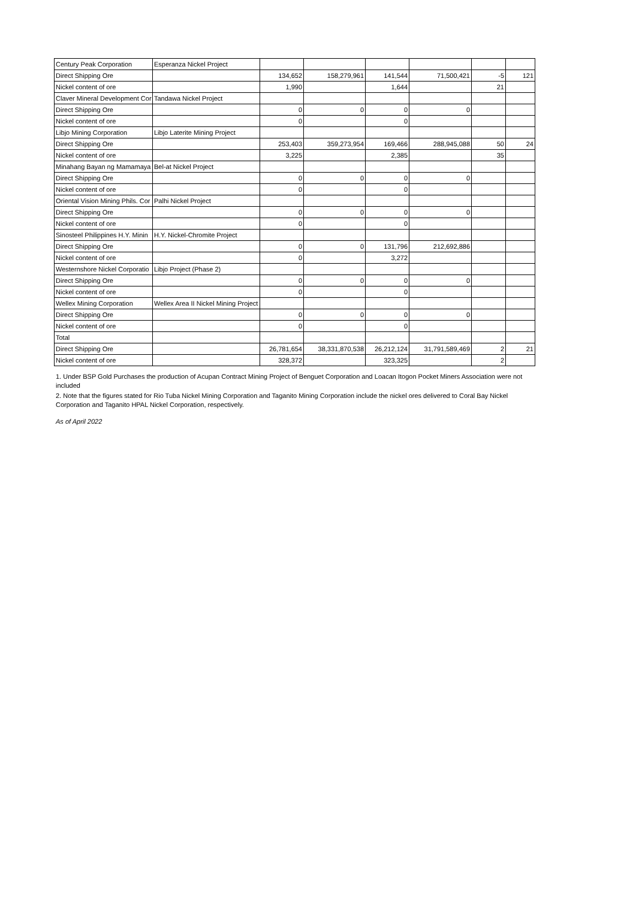| Century Peak Corporation | Esperanza Nickel Project | | | | | | |
| Direct Shipping Ore | | 134,652 | 158,279,961 | 141,544 | 71,500,421 | -5 | 121 |
| Nickel content of ore | | 1,990 | | 1,644 | | 21 | |
| Claver Mineral Development Cor | Tandawa Nickel Project | | | | | | |
| Direct Shipping Ore | | 0 | 0 | 0 | 0 | | |
| Nickel content of ore | | 0 | | 0 | | | |
| Libjo Mining Corporation | Libjo Laterite Mining Project | | | | | | |
| Direct Shipping Ore | | 253,403 | 359,273,954 | 169,466 | 288,945,088 | 50 | 24 |
| Nickel content of ore | | 3,225 | | 2,385 | | 35 | |
| Minahang Bayan ng Mamamaya | Bel-at Nickel Project | | | | | | |
| Direct Shipping Ore | | 0 | 0 | 0 | 0 | | |
| Nickel content of ore | | 0 | | 0 | | | |
| Oriental Vision Mining Phils. Cor | Palhi Nickel Project | | | | | | |
| Direct Shipping Ore | | 0 | 0 | 0 | 0 | | |
| Nickel content of ore | | 0 | | 0 | | | |
| Sinosteel Philippines H.Y. Minin | H.Y. Nickel-Chromite Project | | | | | | |
| Direct Shipping Ore | | 0 | 0 | 131,796 | 212,692,886 | | |
| Nickel content of ore | | 0 | | 3,272 | | | |
| Westernshore Nickel Corporatio | Libjo Project (Phase 2) | | | | | | |
| Direct Shipping Ore | | 0 | 0 | 0 | 0 | | |
| Nickel content of ore | | 0 | | 0 | | | |
| Wellex Mining Corporation | Wellex Area II Nickel Mining Project | | | | | | |
| Direct Shipping Ore | | 0 | 0 | 0 | 0 | | |
| Nickel content of ore | | 0 | | 0 | | | |
| Total | | | | | | | |
| Direct Shipping Ore | | 26,781,654 | 38,331,870,538 | 26,212,124 | 31,791,589,469 | 2 | 21 |
| Nickel content of ore | | 328,372 | | 323,325 | | 2 | |
1. Under BSP Gold Purchases the production of Acupan Contract Mining Project of Benguet Corporation and Loacan Itogon Pocket Miners Association were not included
2. Note that the figures stated for Rio Tuba Nickel Mining Corporation and Taganito Mining Corporation include the nickel ores delivered to Coral Bay Nickel Corporation and Taganito HPAL Nickel Corporation, respectively.
As of April 2022